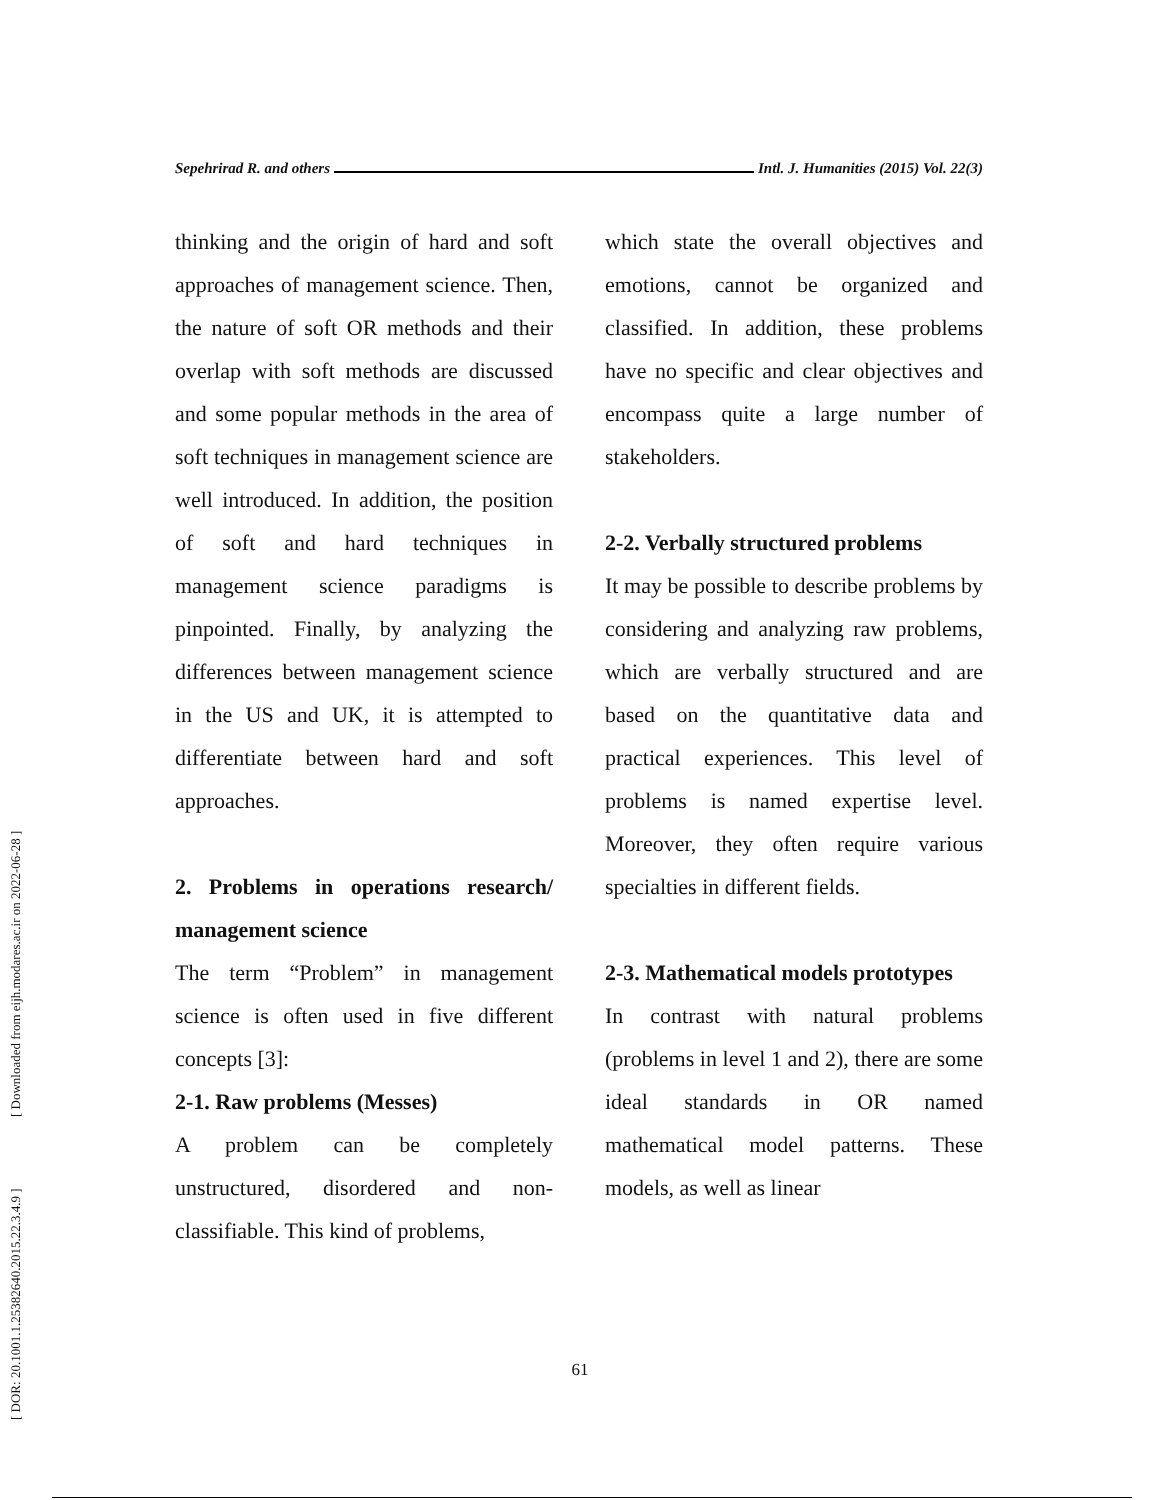[ DOR: 20.1001.1.25382640.2015.22.3.4.9 ] [ Downloaded from eijh.modares.ac.ir on 2022-06-28 ]
Sepehrirad R. and others Intl. J. Humanities (2015) Vol. 22(3)
thinking and the origin of hard and soft approaches of management science. Then, the nature of soft OR methods and their overlap with soft methods are discussed and some popular methods in the area of soft techniques in management science are well introduced. In addition, the position of soft and hard techniques in management science paradigms is pinpointed. Finally, by analyzing the differences between management science in the US and UK, it is attempted to differentiate between hard and soft approaches.
2. Problems in operations research/ management science
The term “Problem” in management science is often used in five different concepts [3]:
2-1. Raw problems (Messes)
A problem can be completely unstructured, disordered and non-classifiable. This kind of problems,
which state the overall objectives and emotions, cannot be organized and classified. In addition, these problems have no specific and clear objectives and encompass quite a large number of stakeholders.
2-2. Verbally structured problems
It may be possible to describe problems by considering and analyzing raw problems, which are verbally structured and are based on the quantitative data and practical experiences. This level of problems is named expertise level. Moreover, they often require various specialties in different fields.
2-3. Mathematical models prototypes
In contrast with natural problems (problems in level 1 and 2), there are some ideal standards in OR named mathematical model patterns. These models, as well as linear
61